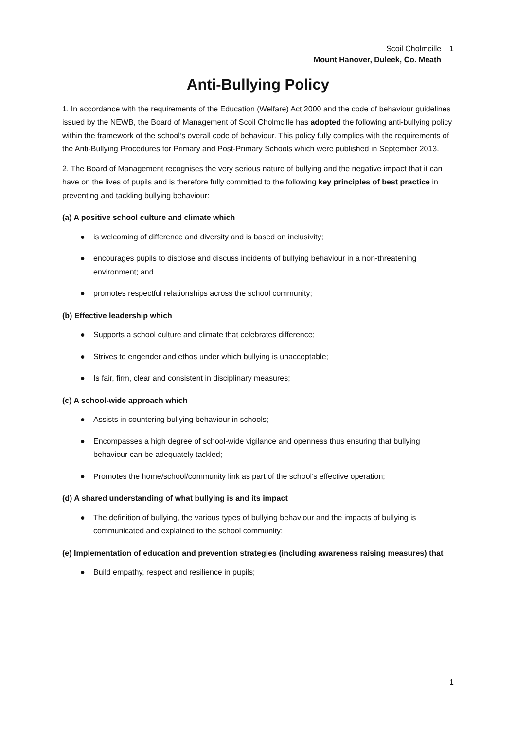Scoil Cholmcille
Mount Hanover, Duleek, Co. Meath
1
Anti-Bullying Policy
1. In accordance with the requirements of the Education (Welfare) Act 2000 and the code of behaviour guidelines issued by the NEWB, the Board of Management of Scoil Cholmcille has adopted the following anti-bullying policy within the framework of the school’s overall code of behaviour. This policy fully complies with the requirements of the Anti-Bullying Procedures for Primary and Post-Primary Schools which were published in September 2013.
2. The Board of Management recognises the very serious nature of bullying and the negative impact that it can have on the lives of pupils and is therefore fully committed to the following key principles of best practice in preventing and tackling bullying behaviour:
(a) A positive school culture and climate which
● is welcoming of difference and diversity and is based on inclusivity;
● encourages pupils to disclose and discuss incidents of bullying behaviour in a non-threatening environment; and
● promotes respectful relationships across the school community;
(b) Effective leadership which
● Supports a school culture and climate that celebrates difference;
● Strives to engender and ethos under which bullying is unacceptable;
● Is fair, firm, clear and consistent in disciplinary measures;
(c) A school-wide approach which
● Assists in countering bullying behaviour in schools;
● Encompasses a high degree of school-wide vigilance and openness thus ensuring that bullying behaviour can be adequately tackled;
● Promotes the home/school/community link as part of the school’s effective operation;
(d) A shared understanding of what bullying is and its impact
● The definition of bullying, the various types of bullying behaviour and the impacts of bullying is communicated and explained to the school community;
(e) Implementation of education and prevention strategies (including awareness raising measures) that
● Build empathy, respect and resilience in pupils;
1